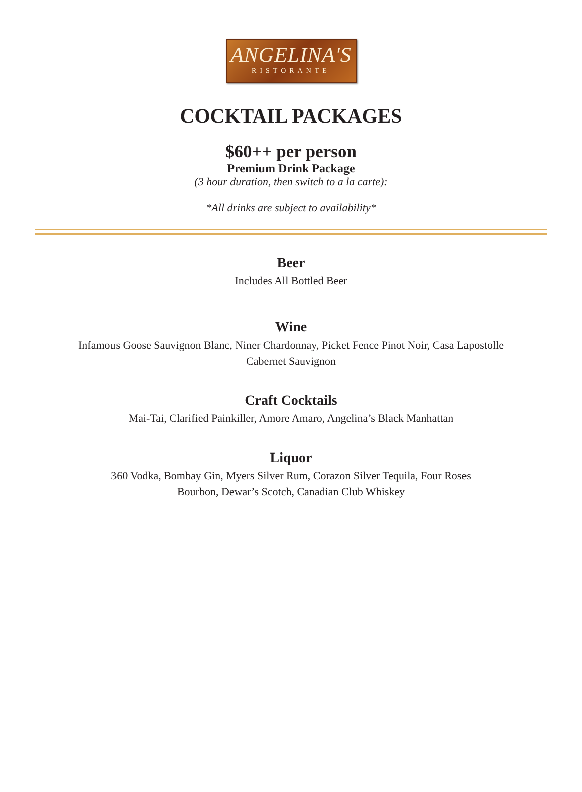ANGELINA'S
RISTORANTE
COCKTAIL PACKAGES
$60++ per person
Premium Drink Package
(3 hour duration, then switch to a la carte):
*All drinks are subject to availability*
Beer
Includes All Bottled Beer
Wine
Infamous Goose Sauvignon Blanc, Niner Chardonnay, Picket Fence Pinot Noir, Casa Lapostolle Cabernet Sauvignon
Craft Cocktails
Mai-Tai, Clarified Painkiller, Amore Amaro, Angelina’s Black Manhattan
Liquor
360 Vodka, Bombay Gin, Myers Silver Rum, Corazon Silver Tequila, Four Roses Bourbon, Dewar’s Scotch, Canadian Club Whiskey